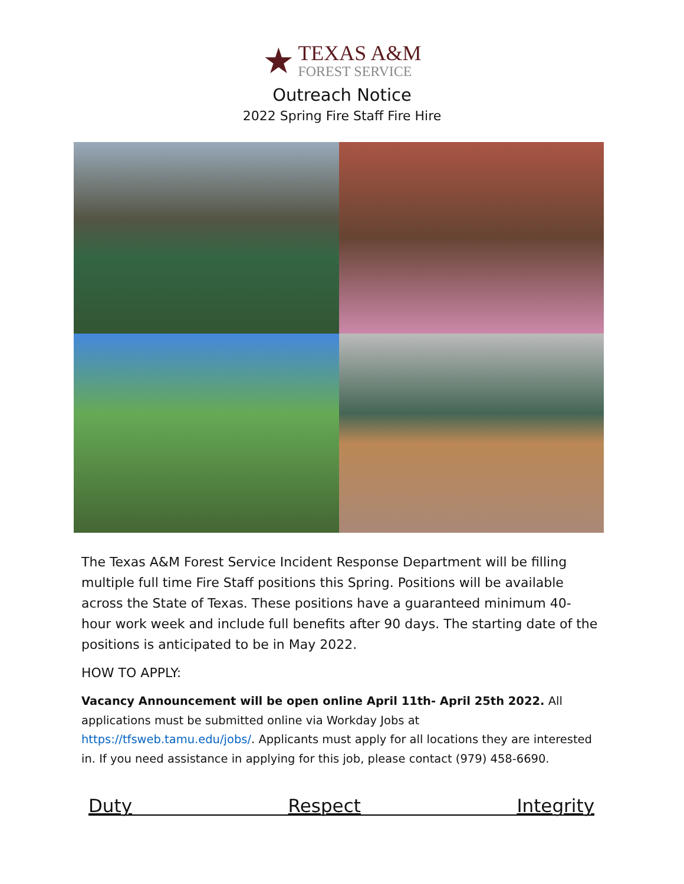★
TEXAS A&M
FOREST SERVICE
Outreach Notice
2022 Spring Fire Staff Fire Hire
The Texas A&M Forest Service Incident Response Department will be filling multiple full time Fire Staff positions this Spring. Positions will be available across the State of Texas. These positions have a guaranteed minimum 40-hour work week and include full benefits after 90 days. The starting date of the positions is anticipated to be in May 2022.
HOW TO APPLY:
Vacancy Announcement will be open online April 11th- April 25th 2022. All applications must be submitted online via Workday Jobs at https://tfsweb.tamu.edu/jobs/. Applicants must apply for all locations they are interested in. If you need assistance in applying for this job, please contact (979) 458-6690.
Duty Respect Integrity